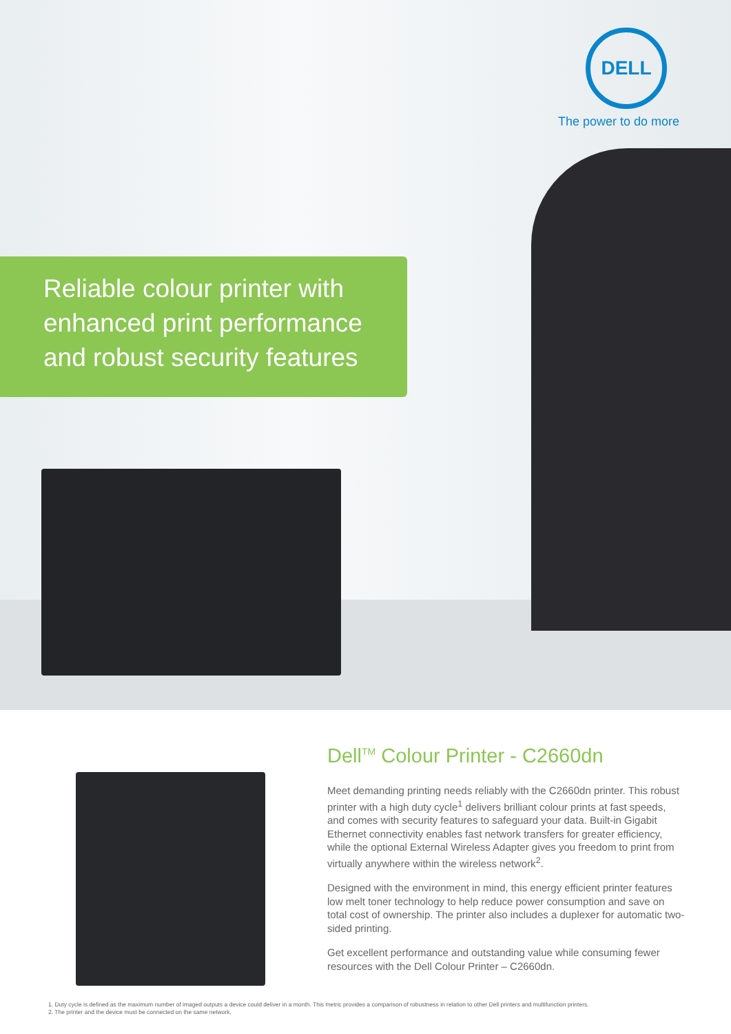DELL
The power to do more
Reliable colour printer with
enhanced print performance
and robust security features
Dell<sup>TM</sup> Colour Printer - C2660dn
Meet demanding printing needs reliably with the C2660dn printer. This robust printer with a high duty cycle<sup>1</sup> delivers brilliant colour prints at fast speeds, and comes with security features to safeguard your data. Built-in Gigabit Ethernet connectivity enables fast network transfers for greater efficiency, while the optional External Wireless Adapter gives you freedom to print from virtually anywhere within the wireless network<sup>2</sup>.
Designed with the environment in mind, this energy efficient printer features low melt toner technology to help reduce power consumption and save on total cost of ownership. The printer also includes a duplexer for automatic two-sided printing.
Get excellent performance and outstanding value while consuming fewer resources with the Dell Colour Printer – C2660dn.
1. Duty cycle is defined as the maximum number of imaged outputs a device could deliver in a month. This metric provides a comparison of robustness in relation to other Dell printers and multifunction printers.
2. The printer and the device must be connected on the same network.